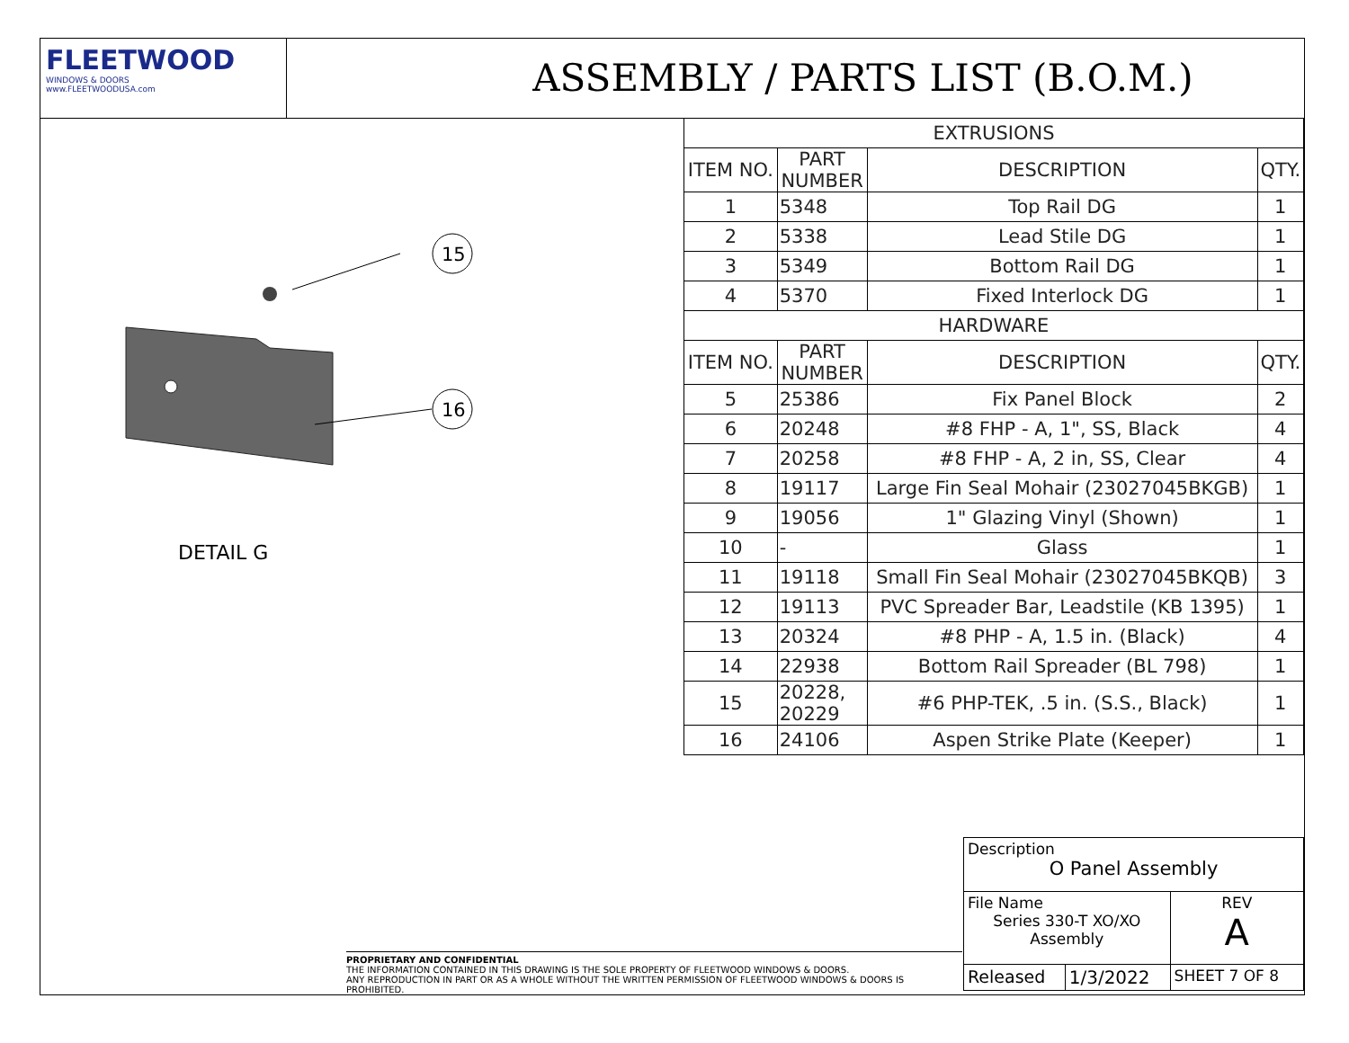FLEETWOOD
WINDOWS & DOORS
www.FLEETWOODUSA.com
ASSEMBLY / PARTS LIST (B.O.M.)
15
16
DETAIL G
| EXTRUSIONS | | | |
| ITEM NO. | PART NUMBER | DESCRIPTION | QTY. |
| 1 | 5348 | Top Rail DG | 1 |
| 2 | 5338 | Lead Stile DG | 1 |
| 3 | 5349 | Bottom Rail DG | 1 |
| 4 | 5370 | Fixed Interlock DG | 1 |
| HARDWARE | | | |
| ITEM NO. | PART NUMBER | DESCRIPTION | QTY. |
| 5 | 25386 | Fix Panel Block | 2 |
| 6 | 20248 | #8 FHP - A, 1", SS, Black | 4 |
| 7 | 20258 | #8 FHP - A, 2 in, SS, Clear | 4 |
| 8 | 19117 | Large Fin Seal Mohair (23027045BKGB) | 1 |
| 9 | 19056 | 1" Glazing Vinyl (Shown) | 1 |
| 10 | - | Glass | 1 |
| 11 | 19118 | Small Fin Seal Mohair (23027045BKQB) | 3 |
| 12 | 19113 | PVC Spreader Bar, Leadstile (KB 1395) | 1 |
| 13 | 20324 | #8 PHP - A, 1.5 in. (Black) | 4 |
| 14 | 22938 | Bottom Rail Spreader (BL 798) | 1 |
| 15 | 20228, 20229 | #6 PHP-TEK, .5 in. (S.S., Black) | 1 |
| 16 | 24106 | Aspen Strike Plate (Keeper) | 1 |
PROPRIETARY AND CONFIDENTIAL
THE INFORMATION CONTAINED IN THIS DRAWING IS THE SOLE PROPERTY OF FLEETWOOD WINDOWS & DOORS.
ANY REPRODUCTION IN PART OR AS A WHOLE WITHOUT THE WRITTEN PERMISSION OF FLEETWOOD WINDOWS & DOORS IS PROHIBITED.
| Description O Panel Assembly | | |
| File Name Series 330-T XO/XO Assembly | | REV A |
| Released | 1/3/2022 | SHEET 7 OF 8 |